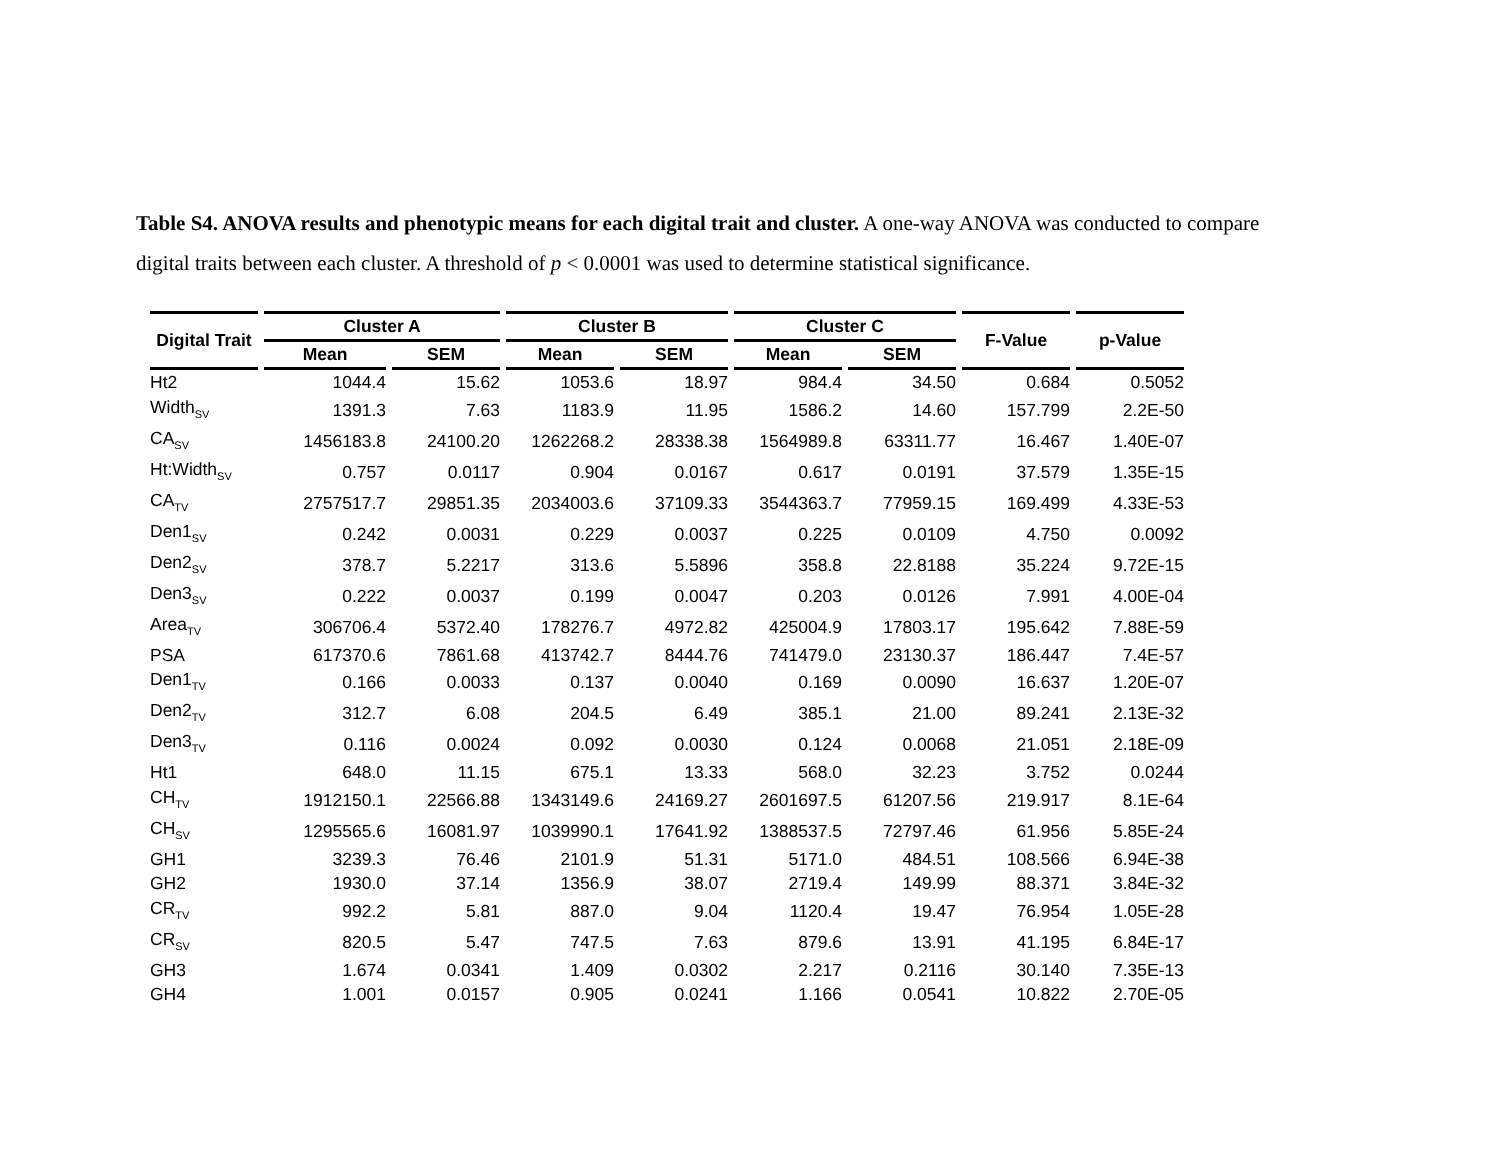Table S4. ANOVA results and phenotypic means for each digital trait and cluster. A one-way ANOVA was conducted to compare digital traits between each cluster. A threshold of p < 0.0001 was used to determine statistical significance.
| Digital Trait | Cluster A | | Cluster B | | Cluster C | | F-Value | p-Value |
| --- | --- | --- | --- | --- | --- | --- | --- | --- |
| | Mean | SEM | Mean | SEM | Mean | SEM | | |
| Ht2 | 1044.4 | 15.62 | 1053.6 | 18.97 | 984.4 | 34.50 | 0.684 | 0.5052 |
| Width<sub>SV</sub> | 1391.3 | 7.63 | 1183.9 | 11.95 | 1586.2 | 14.60 | 157.799 | 2.2E-50 |
| CA<sub>SV</sub> | 1456183.8 | 24100.20 | 1262268.2 | 28338.38 | 1564989.8 | 63311.77 | 16.467 | 1.40E-07 |
| Ht:Width<sub>SV</sub> | 0.757 | 0.0117 | 0.904 | 0.0167 | 0.617 | 0.0191 | 37.579 | 1.35E-15 |
| CA<sub>TV</sub> | 2757517.7 | 29851.35 | 2034003.6 | 37109.33 | 3544363.7 | 77959.15 | 169.499 | 4.33E-53 |
| Den1<sub>SV</sub> | 0.242 | 0.0031 | 0.229 | 0.0037 | 0.225 | 0.0109 | 4.750 | 0.0092 |
| Den2<sub>SV</sub> | 378.7 | 5.2217 | 313.6 | 5.5896 | 358.8 | 22.8188 | 35.224 | 9.72E-15 |
| Den3<sub>SV</sub> | 0.222 | 0.0037 | 0.199 | 0.0047 | 0.203 | 0.0126 | 7.991 | 4.00E-04 |
| Area<sub>TV</sub> | 306706.4 | 5372.40 | 178276.7 | 4972.82 | 425004.9 | 17803.17 | 195.642 | 7.88E-59 |
| PSA | 617370.6 | 7861.68 | 413742.7 | 8444.76 | 741479.0 | 23130.37 | 186.447 | 7.4E-57 |
| Den1<sub>TV</sub> | 0.166 | 0.0033 | 0.137 | 0.0040 | 0.169 | 0.0090 | 16.637 | 1.20E-07 |
| Den2<sub>TV</sub> | 312.7 | 6.08 | 204.5 | 6.49 | 385.1 | 21.00 | 89.241 | 2.13E-32 |
| Den3<sub>TV</sub> | 0.116 | 0.0024 | 0.092 | 0.0030 | 0.124 | 0.0068 | 21.051 | 2.18E-09 |
| Ht1 | 648.0 | 11.15 | 675.1 | 13.33 | 568.0 | 32.23 | 3.752 | 0.0244 |
| CH<sub>TV</sub> | 1912150.1 | 22566.88 | 1343149.6 | 24169.27 | 2601697.5 | 61207.56 | 219.917 | 8.1E-64 |
| CH<sub>SV</sub> | 1295565.6 | 16081.97 | 1039990.1 | 17641.92 | 1388537.5 | 72797.46 | 61.956 | 5.85E-24 |
| GH1 | 3239.3 | 76.46 | 2101.9 | 51.31 | 5171.0 | 484.51 | 108.566 | 6.94E-38 |
| GH2 | 1930.0 | 37.14 | 1356.9 | 38.07 | 2719.4 | 149.99 | 88.371 | 3.84E-32 |
| CR<sub>TV</sub> | 992.2 | 5.81 | 887.0 | 9.04 | 1120.4 | 19.47 | 76.954 | 1.05E-28 |
| CR<sub>SV</sub> | 820.5 | 5.47 | 747.5 | 7.63 | 879.6 | 13.91 | 41.195 | 6.84E-17 |
| GH3 | 1.674 | 0.0341 | 1.409 | 0.0302 | 2.217 | 0.2116 | 30.140 | 7.35E-13 |
| GH4 | 1.001 | 0.0157 | 0.905 | 0.0241 | 1.166 | 0.0541 | 10.822 | 2.70E-05 |